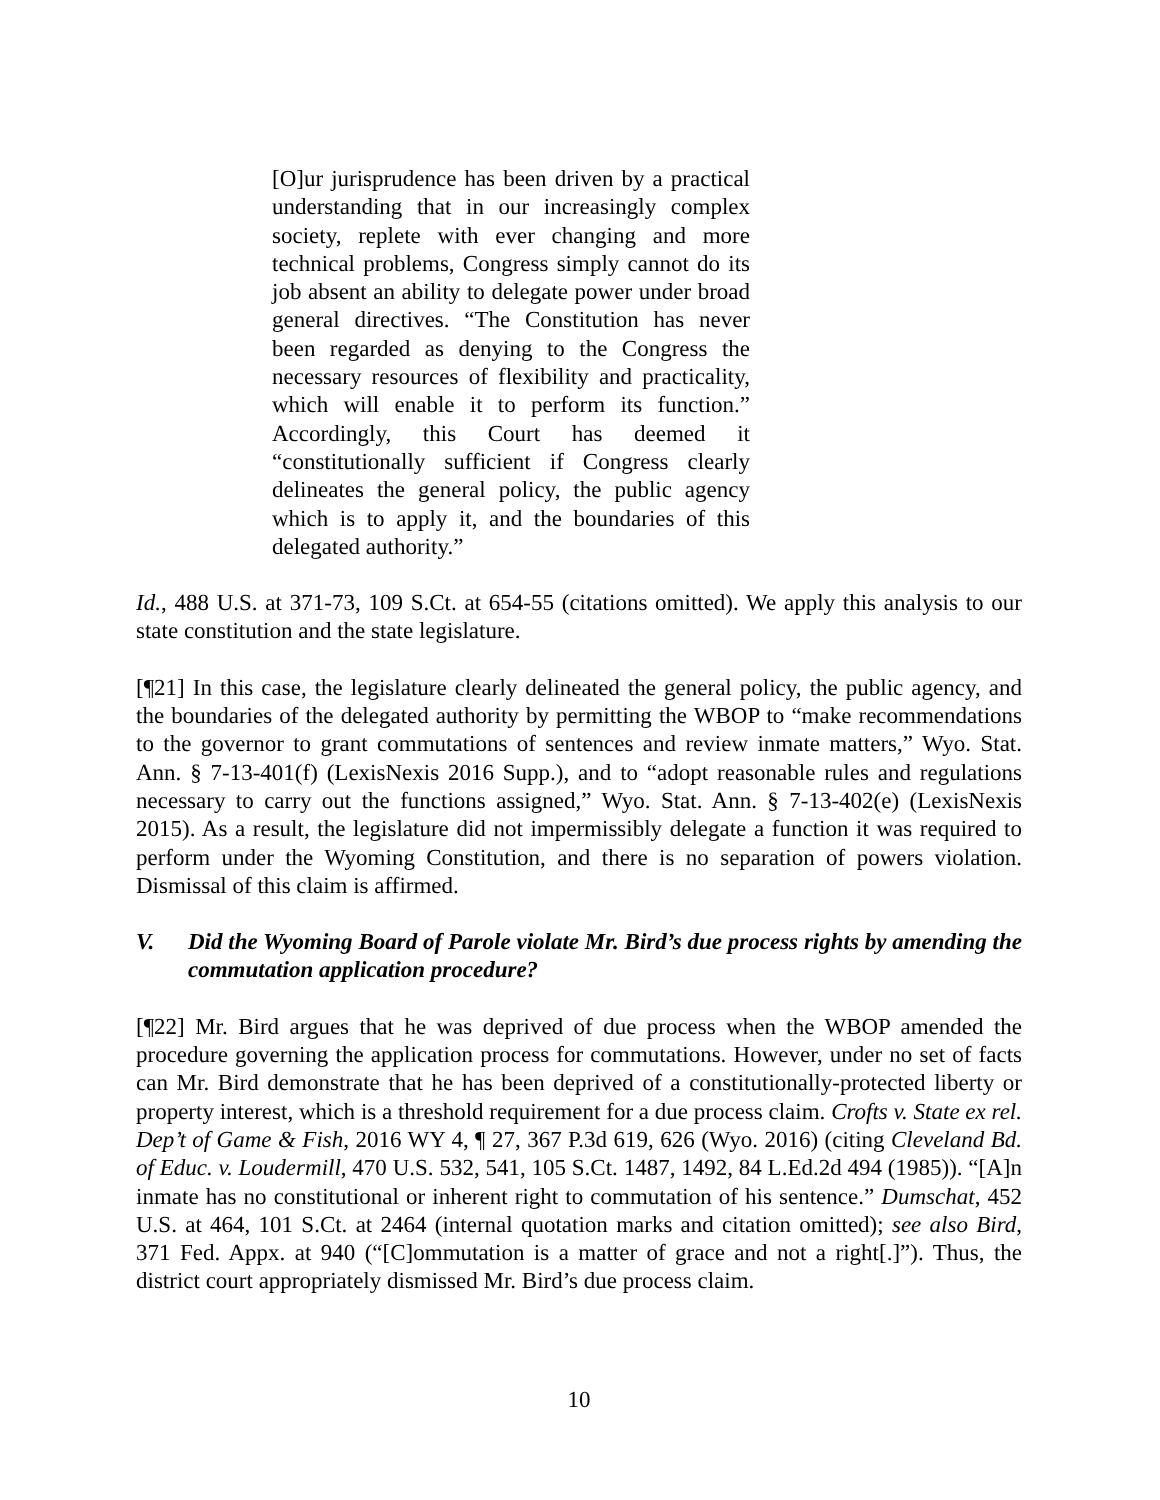[O]ur jurisprudence has been driven by a practical understanding that in our increasingly complex society, replete with ever changing and more technical problems, Congress simply cannot do its job absent an ability to delegate power under broad general directives. “The Constitution has never been regarded as denying to the Congress the necessary resources of flexibility and practicality, which will enable it to perform its function.” Accordingly, this Court has deemed it “constitutionally sufficient if Congress clearly delineates the general policy, the public agency which is to apply it, and the boundaries of this delegated authority.”
Id., 488 U.S. at 371-73, 109 S.Ct. at 654-55 (citations omitted). We apply this analysis to our state constitution and the state legislature.
[¶21] In this case, the legislature clearly delineated the general policy, the public agency, and the boundaries of the delegated authority by permitting the WBOP to “make recommendations to the governor to grant commutations of sentences and review inmate matters,” Wyo. Stat. Ann. § 7-13-401(f) (LexisNexis 2016 Supp.), and to “adopt reasonable rules and regulations necessary to carry out the functions assigned,” Wyo. Stat. Ann. § 7-13-402(e) (LexisNexis 2015). As a result, the legislature did not impermissibly delegate a function it was required to perform under the Wyoming Constitution, and there is no separation of powers violation. Dismissal of this claim is affirmed.
V. Did the Wyoming Board of Parole violate Mr. Bird’s due process rights by amending the commutation application procedure?
[¶22] Mr. Bird argues that he was deprived of due process when the WBOP amended the procedure governing the application process for commutations. However, under no set of facts can Mr. Bird demonstrate that he has been deprived of a constitutionally-protected liberty or property interest, which is a threshold requirement for a due process claim. Crofts v. State ex rel. Dep’t of Game & Fish, 2016 WY 4, ¶ 27, 367 P.3d 619, 626 (Wyo. 2016) (citing Cleveland Bd. of Educ. v. Loudermill, 470 U.S. 532, 541, 105 S.Ct. 1487, 1492, 84 L.Ed.2d 494 (1985)). “[A]n inmate has no constitutional or inherent right to commutation of his sentence.” Dumschat, 452 U.S. at 464, 101 S.Ct. at 2464 (internal quotation marks and citation omitted); see also Bird, 371 Fed. Appx. at 940 (“[C]ommutation is a matter of grace and not a right[.]”). Thus, the district court appropriately dismissed Mr. Bird’s due process claim.
10